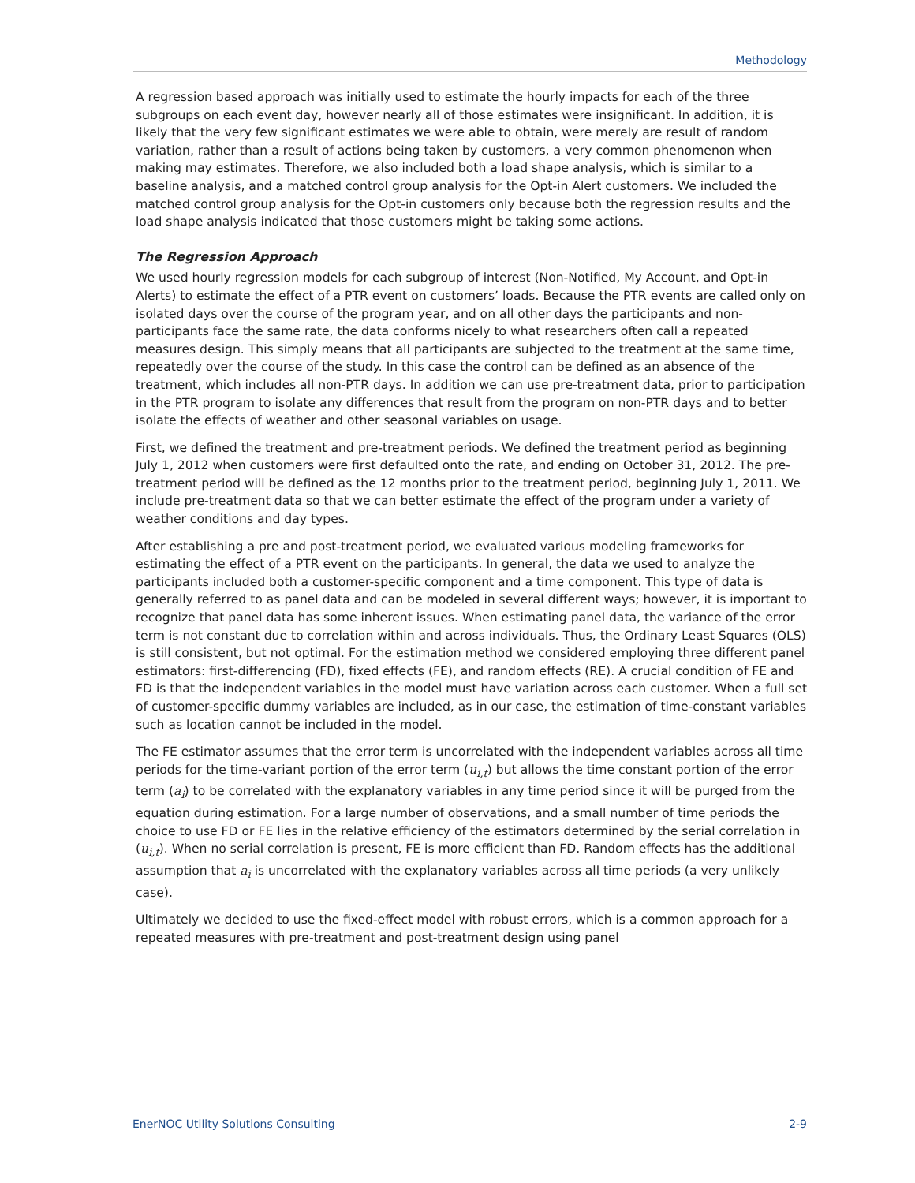Methodology
A regression based approach was initially used to estimate the hourly impacts for each of the three subgroups on each event day, however nearly all of those estimates were insignificant. In addition, it is likely that the very few significant estimates we were able to obtain, were merely are result of random variation, rather than a result of actions being taken by customers, a very common phenomenon when making may estimates. Therefore, we also included both a load shape analysis, which is similar to a baseline analysis, and a matched control group analysis for the Opt-in Alert customers. We included the matched control group analysis for the Opt-in customers only because both the regression results and the load shape analysis indicated that those customers might be taking some actions.
The Regression Approach
We used hourly regression models for each subgroup of interest (Non-Notified, My Account, and Opt-in Alerts) to estimate the effect of a PTR event on customers’ loads. Because the PTR events are called only on isolated days over the course of the program year, and on all other days the participants and non-participants face the same rate, the data conforms nicely to what researchers often call a repeated measures design. This simply means that all participants are subjected to the treatment at the same time, repeatedly over the course of the study. In this case the control can be defined as an absence of the treatment, which includes all non-PTR days. In addition we can use pre-treatment data, prior to participation in the PTR program to isolate any differences that result from the program on non-PTR days and to better isolate the effects of weather and other seasonal variables on usage.
First, we defined the treatment and pre-treatment periods. We defined the treatment period as beginning July 1, 2012 when customers were first defaulted onto the rate, and ending on October 31, 2012. The pre-treatment period will be defined as the 12 months prior to the treatment period, beginning July 1, 2011. We include pre-treatment data so that we can better estimate the effect of the program under a variety of weather conditions and day types.
After establishing a pre and post-treatment period, we evaluated various modeling frameworks for estimating the effect of a PTR event on the participants. In general, the data we used to analyze the participants included both a customer-specific component and a time component. This type of data is generally referred to as panel data and can be modeled in several different ways; however, it is important to recognize that panel data has some inherent issues. When estimating panel data, the variance of the error term is not constant due to correlation within and across individuals. Thus, the Ordinary Least Squares (OLS) is still consistent, but not optimal. For the estimation method we considered employing three different panel estimators: first-differencing (FD), fixed effects (FE), and random effects (RE). A crucial condition of FE and FD is that the independent variables in the model must have variation across each customer. When a full set of customer-specific dummy variables are included, as in our case, the estimation of time-constant variables such as location cannot be included in the model.
The FE estimator assumes that the error term is uncorrelated with the independent variables across all time periods for the time-variant portion of the error term (u<sub>i,t</sub>) but allows the time constant portion of the error term (a<sub>i</sub>) to be correlated with the explanatory variables in any time period since it will be purged from the equation during estimation. For a large number of observations, and a small number of time periods the choice to use FD or FE lies in the relative efficiency of the estimators determined by the serial correlation in (u<sub>i,t</sub>). When no serial correlation is present, FE is more efficient than FD. Random effects has the additional assumption that a<sub>i</sub> is uncorrelated with the explanatory variables across all time periods (a very unlikely case).
Ultimately we decided to use the fixed-effect model with robust errors, which is a common approach for a repeated measures with pre-treatment and post-treatment design using panel
EnerNOC Utility Solutions Consulting 2-9